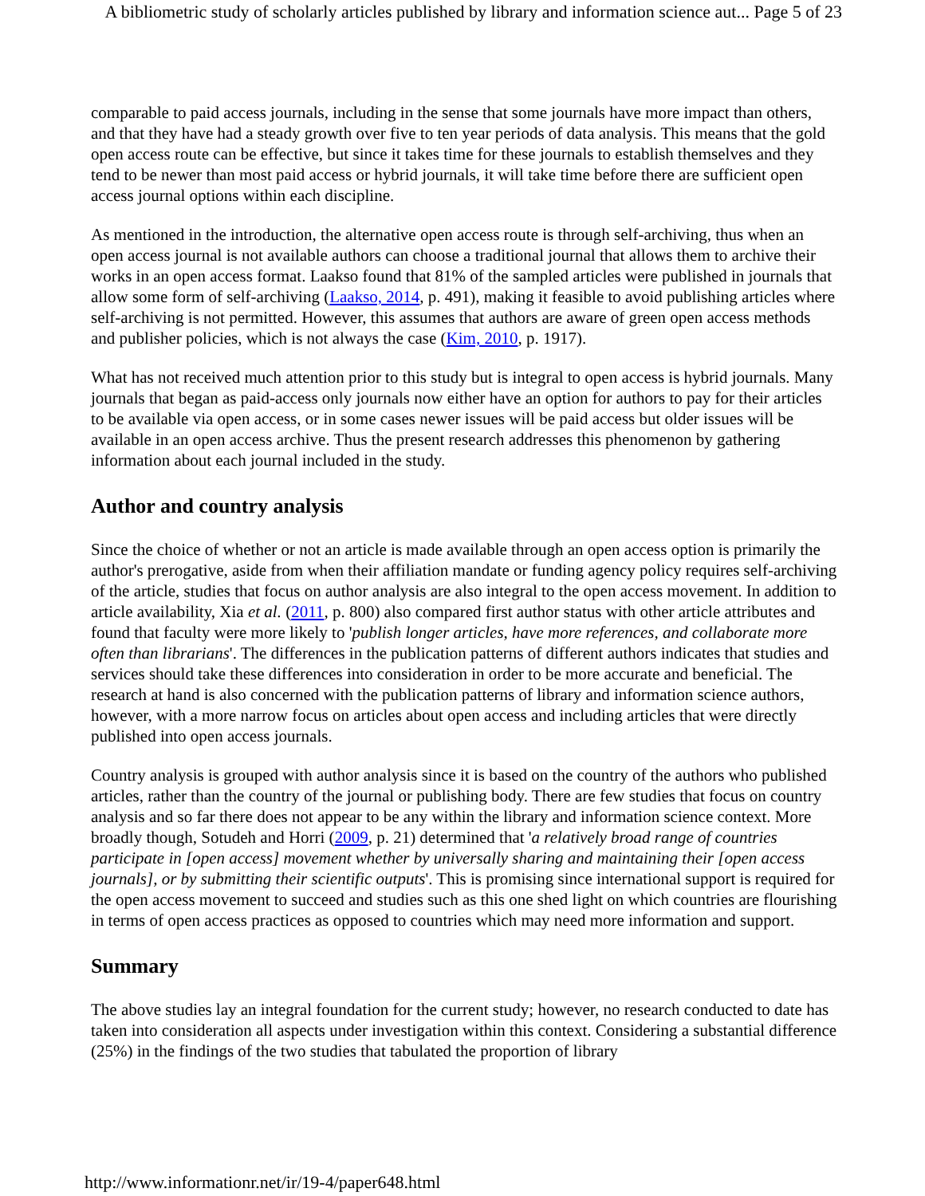A bibliometric study of scholarly articles published by library and information science aut... Page 5 of 23
comparable to paid access journals, including in the sense that some journals have more impact than others, and that they have had a steady growth over five to ten year periods of data analysis. This means that the gold open access route can be effective, but since it takes time for these journals to establish themselves and they tend to be newer than most paid access or hybrid journals, it will take time before there are sufficient open access journal options within each discipline.
As mentioned in the introduction, the alternative open access route is through self-archiving, thus when an open access journal is not available authors can choose a traditional journal that allows them to archive their works in an open access format. Laakso found that 81% of the sampled articles were published in journals that allow some form of self-archiving (Laakso, 2014, p. 491), making it feasible to avoid publishing articles where self-archiving is not permitted. However, this assumes that authors are aware of green open access methods and publisher policies, which is not always the case (Kim, 2010, p. 1917).
What has not received much attention prior to this study but is integral to open access is hybrid journals. Many journals that began as paid-access only journals now either have an option for authors to pay for their articles to be available via open access, or in some cases newer issues will be paid access but older issues will be available in an open access archive. Thus the present research addresses this phenomenon by gathering information about each journal included in the study.
Author and country analysis
Since the choice of whether or not an article is made available through an open access option is primarily the author's prerogative, aside from when their affiliation mandate or funding agency policy requires self-archiving of the article, studies that focus on author analysis are also integral to the open access movement. In addition to article availability, Xia et al. (2011, p. 800) also compared first author status with other article attributes and found that faculty were more likely to 'publish longer articles, have more references, and collaborate more often than librarians'. The differences in the publication patterns of different authors indicates that studies and services should take these differences into consideration in order to be more accurate and beneficial. The research at hand is also concerned with the publication patterns of library and information science authors, however, with a more narrow focus on articles about open access and including articles that were directly published into open access journals.
Country analysis is grouped with author analysis since it is based on the country of the authors who published articles, rather than the country of the journal or publishing body. There are few studies that focus on country analysis and so far there does not appear to be any within the library and information science context. More broadly though, Sotudeh and Horri (2009, p. 21) determined that 'a relatively broad range of countries participate in [open access] movement whether by universally sharing and maintaining their [open access journals], or by submitting their scientific outputs'. This is promising since international support is required for the open access movement to succeed and studies such as this one shed light on which countries are flourishing in terms of open access practices as opposed to countries which may need more information and support.
Summary
The above studies lay an integral foundation for the current study; however, no research conducted to date has taken into consideration all aspects under investigation within this context. Considering a substantial difference (25%) in the findings of the two studies that tabulated the proportion of library
http://www.informationr.net/ir/19-4/paper648.html